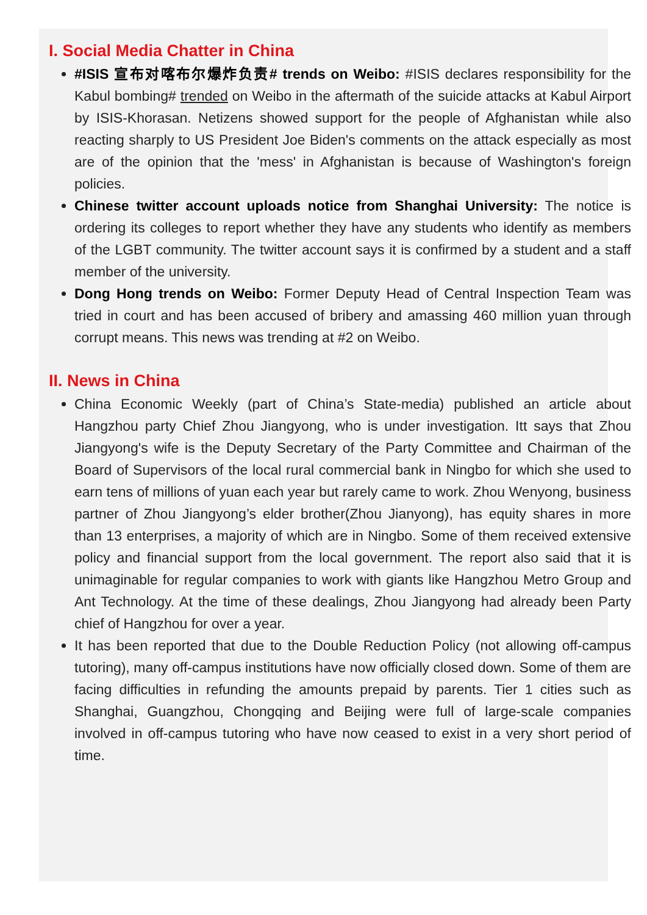I. Social Media Chatter in China
#ISIS 宣布对喀布尔爆炸负责# trends on Weibo: #ISIS declares responsibility for the Kabul bombing# trended on Weibo in the aftermath of the suicide attacks at Kabul Airport by ISIS-Khorasan. Netizens showed support for the people of Afghanistan while also reacting sharply to US President Joe Biden's comments on the attack especially as most are of the opinion that the 'mess' in Afghanistan is because of Washington's foreign policies.
Chinese twitter account uploads notice from Shanghai University: The notice is ordering its colleges to report whether they have any students who identify as members of the LGBT community. The twitter account says it is confirmed by a student and a staff member of the university.
Dong Hong trends on Weibo: Former Deputy Head of Central Inspection Team was tried in court and has been accused of bribery and amassing 460 million yuan through corrupt means. This news was trending at #2 on Weibo.
II. News in China
China Economic Weekly (part of China’s State-media) published an article about Hangzhou party Chief Zhou Jiangyong, who is under investigation. Itt says that Zhou Jiangyong's wife is the Deputy Secretary of the Party Committee and Chairman of the Board of Supervisors of the local rural commercial bank in Ningbo for which she used to earn tens of millions of yuan each year but rarely came to work. Zhou Wenyong, business partner of Zhou Jiangyong’s elder brother(Zhou Jianyong), has equity shares in more than 13 enterprises, a majority of which are in Ningbo. Some of them received extensive policy and financial support from the local government. The report also said that it is unimaginable for regular companies to work with giants like Hangzhou Metro Group and Ant Technology. At the time of these dealings, Zhou Jiangyong had already been Party chief of Hangzhou for over a year.
It has been reported that due to the Double Reduction Policy (not allowing off-campus tutoring), many off-campus institutions have now officially closed down. Some of them are facing difficulties in refunding the amounts prepaid by parents. Tier 1 cities such as Shanghai, Guangzhou, Chongqing and Beijing were full of large-scale companies involved in off-campus tutoring who have now ceased to exist in a very short period of time.